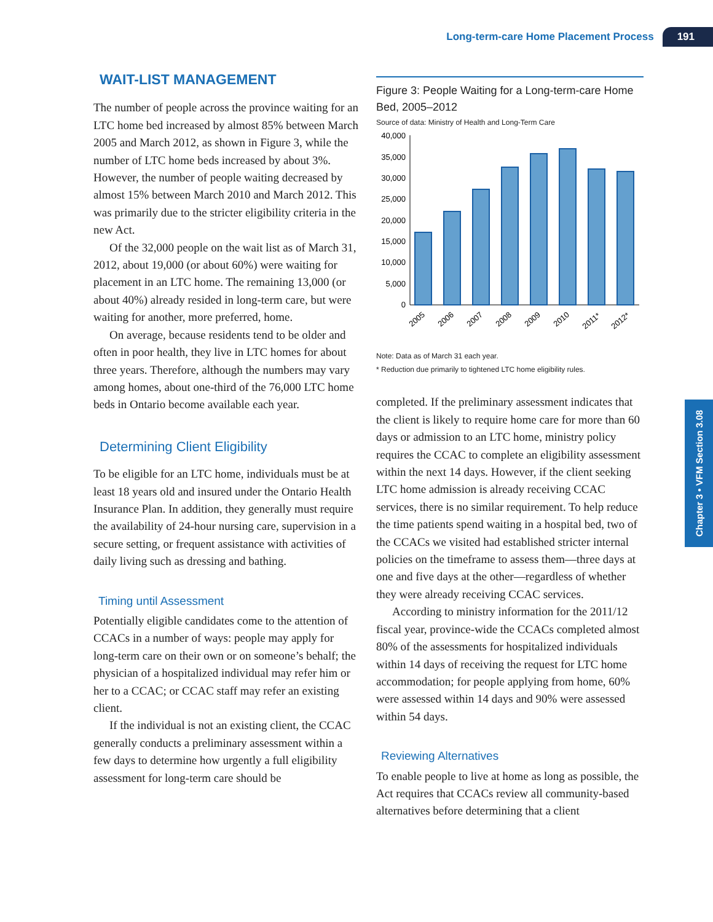Long-term-care Home Placement Process 191
WAIT-LIST MANAGEMENT
The number of people across the province waiting for an LTC home bed increased by almost 85% between March 2005 and March 2012, as shown in Figure 3, while the number of LTC home beds increased by about 3%. However, the number of people waiting decreased by almost 15% between March 2010 and March 2012. This was primarily due to the stricter eligibility criteria in the new Act.
Of the 32,000 people on the wait list as of March 31, 2012, about 19,000 (or about 60%) were waiting for placement in an LTC home. The remaining 13,000 (or about 40%) already resided in long-term care, but were waiting for another, more preferred, home.
On average, because residents tend to be older and often in poor health, they live in LTC homes for about three years. Therefore, although the numbers may vary among homes, about one-third of the 76,000 LTC home beds in Ontario become available each year.
Determining Client Eligibility
To be eligible for an LTC home, individuals must be at least 18 years old and insured under the Ontario Health Insurance Plan. In addition, they generally must require the availability of 24-hour nursing care, supervision in a secure setting, or frequent assistance with activities of daily living such as dressing and bathing.
Timing until Assessment
Potentially eligible candidates come to the attention of CCACs in a number of ways: people may apply for long-term care on their own or on someone’s behalf; the physician of a hospitalized individual may refer him or her to a CCAC; or CCAC staff may refer an existing client.
If the individual is not an existing client, the CCAC generally conducts a preliminary assessment within a few days to determine how urgently a full eligibility assessment for long-term care should be
Figure 3: People Waiting for a Long-term-care Home Bed, 2005–2012
Source of data: Ministry of Health and Long-Term Care
0
5,000
10,000
15,000
20,000
25,000
30,000
35,000
40,000
2005
2006
2007
2008
2009
2010
2011*
2012*
Note: Data as of March 31 each year.
* Reduction due primarily to tightened LTC home eligibility rules.
completed. If the preliminary assessment indicates that the client is likely to require home care for more than 60 days or admission to an LTC home, ministry policy requires the CCAC to complete an eligibility assessment within the next 14 days. However, if the client seeking LTC home admission is already receiving CCAC services, there is no similar requirement. To help reduce the time patients spend waiting in a hospital bed, two of the CCACs we visited had established stricter internal policies on the timeframe to assess them—three days at one and five days at the other—regardless of whether they were already receiving CCAC services.
According to ministry information for the 2011/12 fiscal year, province-wide the CCACs completed almost 80% of the assessments for hospitalized individuals within 14 days of receiving the request for LTC home accommodation; for people applying from home, 60% were assessed within 14 days and 90% were assessed within 54 days.
Reviewing Alternatives
To enable people to live at home as long as possible, the Act requires that CCACs review all community-based alternatives before determining that a client
Chapter 3 • VFM Section 3.08